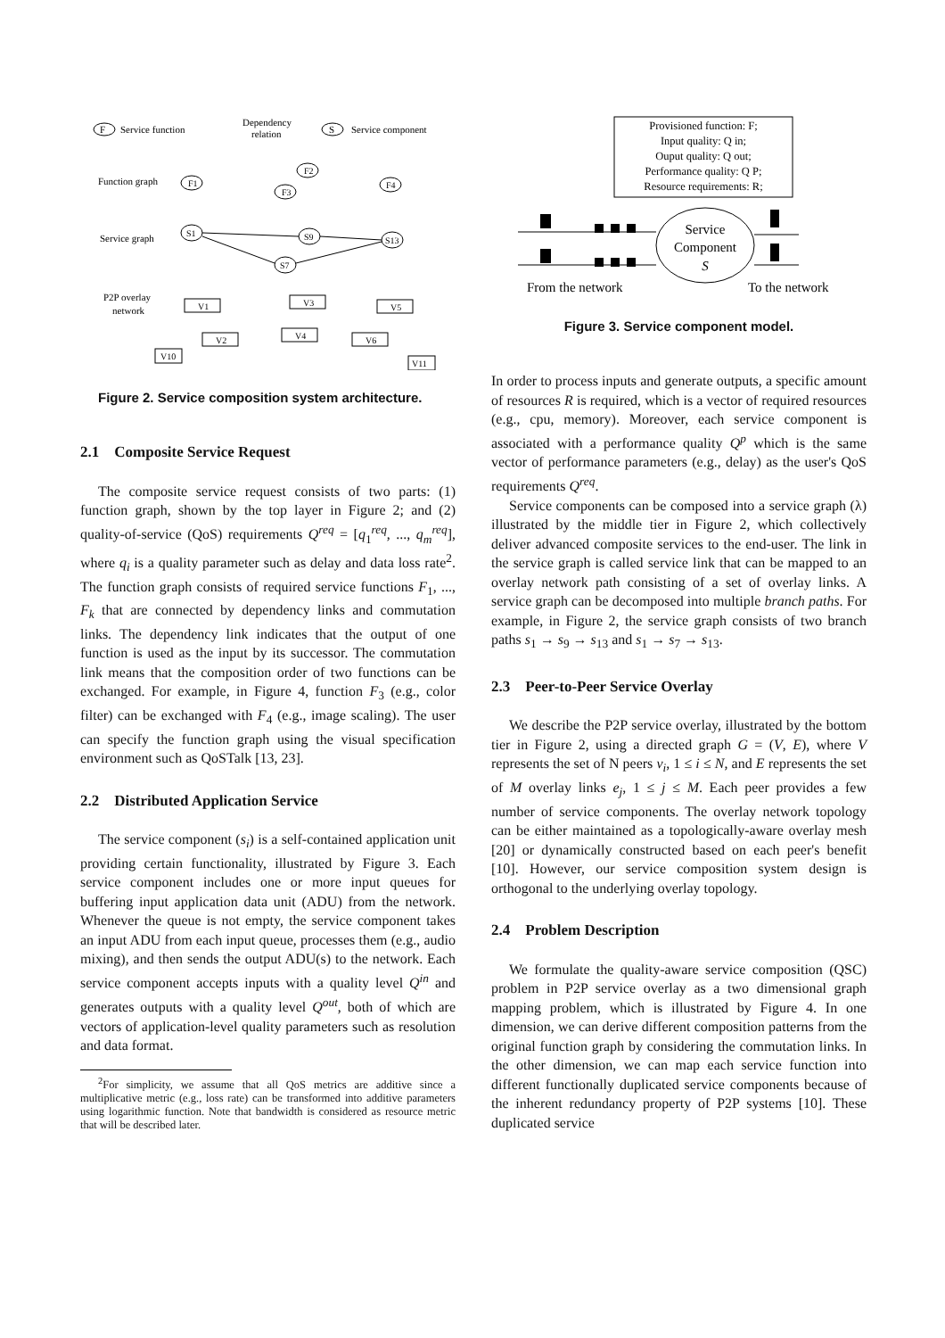F
Service function
Dependency
relation
S
Service component
Function graph
Service graph
P2P overlay
network
F1
F2
F3
F4
S1
S9
S7
S13
V1
V3
V5
V2
V4
V6
V10
V11
Figure 2. Service composition system architecture.
2.1 Composite Service Request
The composite service request consists of two parts: (1) function graph, shown by the top layer in Figure 2; and (2) quality-of-service (QoS) requirements Q<sup>req</sup> = [q<sub>1</sub><sup>req</sup>, ..., q<sub>m</sub><sup>req</sup>], where q<sub>i</sub> is a quality parameter such as delay and data loss rate<sup>2</sup>. The function graph consists of required service functions F<sub>1</sub>, ..., F<sub>k</sub> that are connected by dependency links and commutation links. The dependency link indicates that the output of one function is used as the input by its successor. The commutation link means that the composition order of two functions can be exchanged. For example, in Figure 4, function F<sub>3</sub> (e.g., color filter) can be exchanged with F<sub>4</sub> (e.g., image scaling). The user can specify the function graph using the visual specification environment such as QoSTalk [13, 23].
2.2 Distributed Application Service
The service component (s<sub>i</sub>) is a self-contained application unit providing certain functionality, illustrated by Figure 3. Each service component includes one or more input queues for buffering input application data unit (ADU) from the network. Whenever the queue is not empty, the service component takes an input ADU from each input queue, processes them (e.g., audio mixing), and then sends the output ADU(s) to the network. Each service component accepts inputs with a quality level Q<sup>in</sup> and generates outputs with a quality level Q<sup>out</sup>, both of which are vectors of application-level quality parameters such as resolution and data format.
<sup>2</sup> For simplicity, we assume that all QoS metrics are additive since a multiplicative metric (e.g., loss rate) can be transformed into additive parameters using logarithmic function. Note that bandwidth is considered as resource metric that will be described later.
Provisioned function: F;
Input quality: Q in;
Ouput quality: Q out;
Performance quality: Q P;
Resource requirements: R;
Service
Component
S
From the network
To the network
Figure 3. Service component model.
In order to process inputs and generate outputs, a specific amount of resources R is required, which is a vector of required resources (e.g., cpu, memory). Moreover, each service component is associated with a performance quality Q<sup>p</sup> which is the same vector of performance parameters (e.g., delay) as the user's QoS requirements Q<sup>req</sup>.
Service components can be composed into a service graph (λ) illustrated by the middle tier in Figure 2, which collectively deliver advanced composite services to the end-user. The link in the service graph is called service link that can be mapped to an overlay network path consisting of a set of overlay links. A service graph can be decomposed into multiple branch paths. For example, in Figure 2, the service graph consists of two branch paths s<sub>1</sub> → s<sub>9</sub> → s<sub>13</sub> and s<sub>1</sub> → s<sub>7</sub> → s<sub>13</sub>.
2.3 Peer-to-Peer Service Overlay
We describe the P2P service overlay, illustrated by the bottom tier in Figure 2, using a directed graph G = (V, E), where V represents the set of N peers v<sub>i</sub>, 1 ≤ i ≤ N, and E represents the set of M overlay links e<sub>j</sub>, 1 ≤ j ≤ M. Each peer provides a few number of service components. The overlay network topology can be either maintained as a topologically-aware overlay mesh [20] or dynamically constructed based on each peer's benefit [10]. However, our service composition system design is orthogonal to the underlying overlay topology.
2.4 Problem Description
We formulate the quality-aware service composition (QSC) problem in P2P service overlay as a two dimensional graph mapping problem, which is illustrated by Figure 4. In one dimension, we can derive different composition patterns from the original function graph by considering the commutation links. In the other dimension, we can map each service function into different functionally duplicated service components because of the inherent redundancy property of P2P systems [10]. These duplicated service